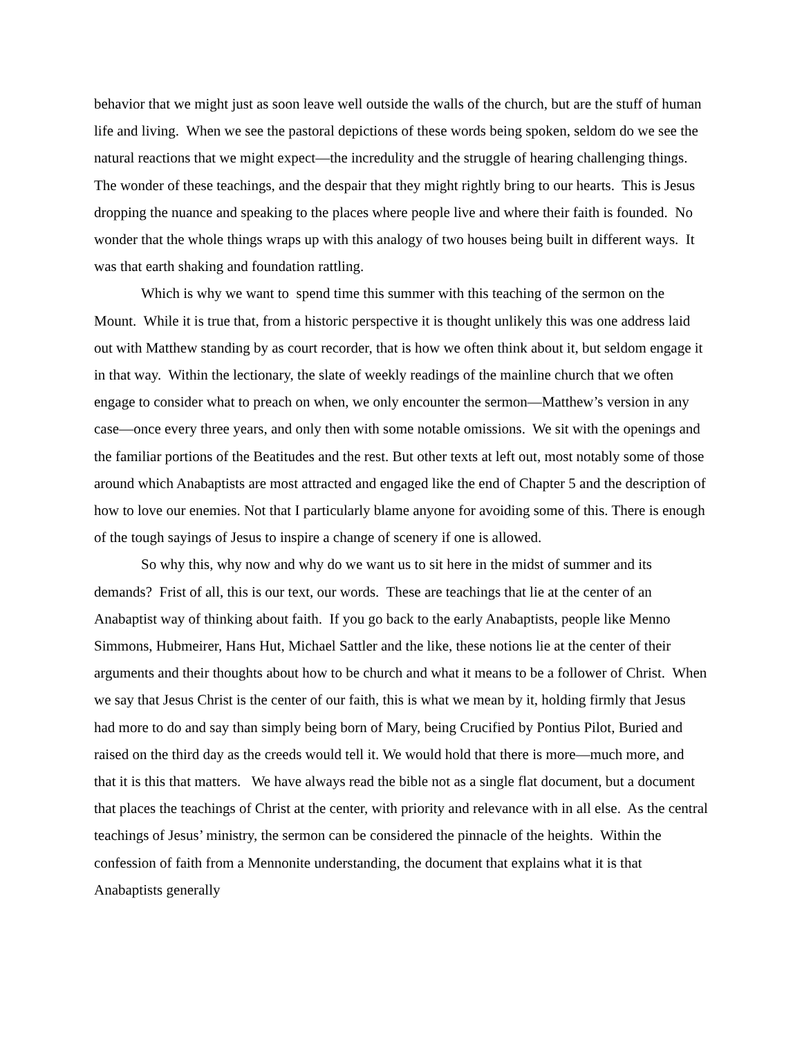behavior that we might just as soon leave well outside the walls of the church, but are the stuff of human life and living. When we see the pastoral depictions of these words being spoken, seldom do we see the natural reactions that we might expect—the incredulity and the struggle of hearing challenging things. The wonder of these teachings, and the despair that they might rightly bring to our hearts. This is Jesus dropping the nuance and speaking to the places where people live and where their faith is founded. No wonder that the whole things wraps up with this analogy of two houses being built in different ways. It was that earth shaking and foundation rattling.
Which is why we want to spend time this summer with this teaching of the sermon on the Mount. While it is true that, from a historic perspective it is thought unlikely this was one address laid out with Matthew standing by as court recorder, that is how we often think about it, but seldom engage it in that way. Within the lectionary, the slate of weekly readings of the mainline church that we often engage to consider what to preach on when, we only encounter the sermon—Matthew’s version in any case—once every three years, and only then with some notable omissions. We sit with the openings and the familiar portions of the Beatitudes and the rest. But other texts at left out, most notably some of those around which Anabaptists are most attracted and engaged like the end of Chapter 5 and the description of how to love our enemies. Not that I particularly blame anyone for avoiding some of this. There is enough of the tough sayings of Jesus to inspire a change of scenery if one is allowed.
So why this, why now and why do we want us to sit here in the midst of summer and its demands? Frist of all, this is our text, our words. These are teachings that lie at the center of an Anabaptist way of thinking about faith. If you go back to the early Anabaptists, people like Menno Simmons, Hubmeirer, Hans Hut, Michael Sattler and the like, these notions lie at the center of their arguments and their thoughts about how to be church and what it means to be a follower of Christ. When we say that Jesus Christ is the center of our faith, this is what we mean by it, holding firmly that Jesus had more to do and say than simply being born of Mary, being Crucified by Pontius Pilot, Buried and raised on the third day as the creeds would tell it. We would hold that there is more—much more, and that it is this that matters. We have always read the bible not as a single flat document, but a document that places the teachings of Christ at the center, with priority and relevance with in all else. As the central teachings of Jesus’ ministry, the sermon can be considered the pinnacle of the heights. Within the confession of faith from a Mennonite understanding, the document that explains what it is that Anabaptists generally